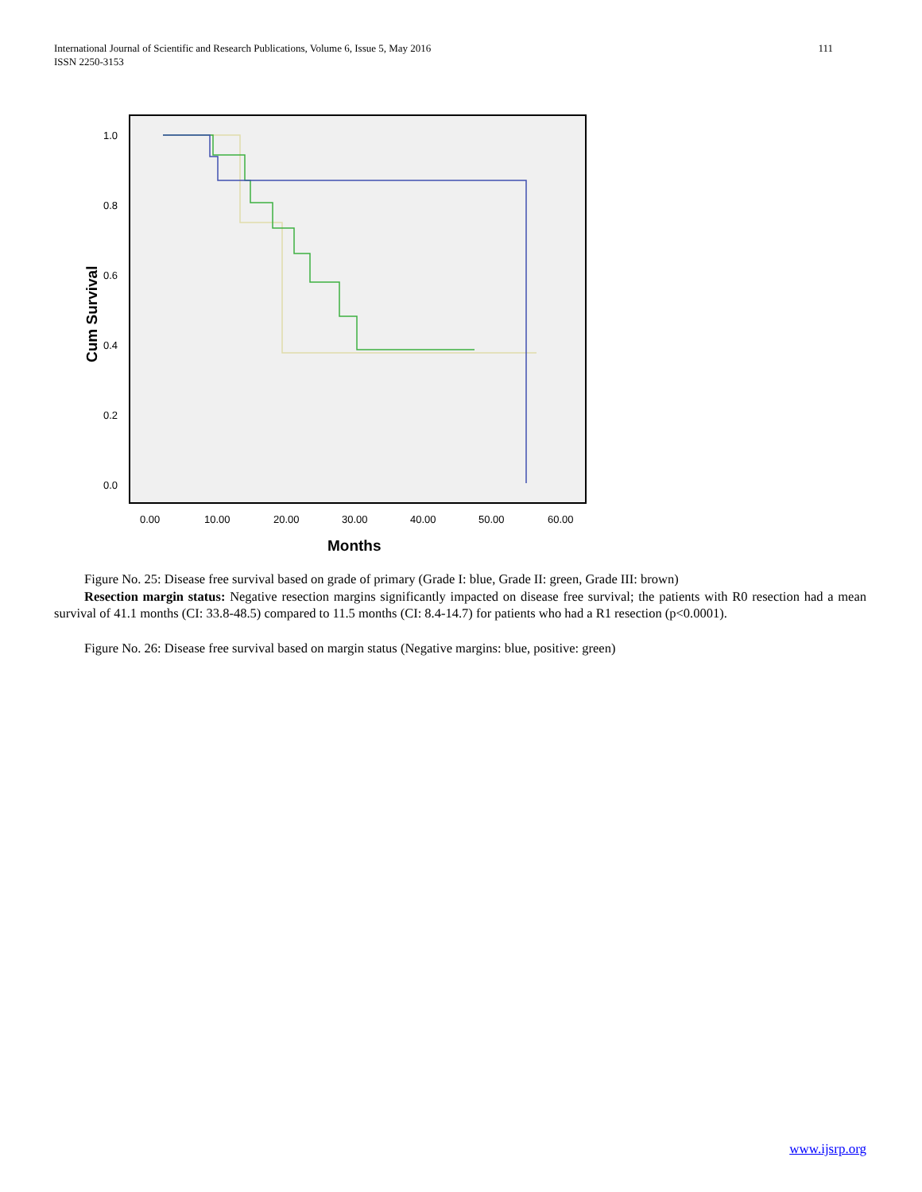111 International Journal of Scientific and Research Publications, Volume 6, Issue 5, May 2016
ISSN 2250-3153
1.0
0.8
0.6
0.4
0.2
0.0
0.00
10.00
20.00
30.00
40.00
50.00
60.00
Months
Cum Survival
Figure No. 25: Disease free survival based on grade of primary (Grade I: blue, Grade II: green, Grade III: brown)
Resection margin status: Negative resection margins significantly impacted on disease free survival; the patients with R0 resection had a mean survival of 41.1 months (CI: 33.8-48.5) compared to 11.5 months (CI: 8.4-14.7) for patients who had a R1 resection (p<0.0001).
Figure No. 26: Disease free survival based on margin status (Negative margins: blue, positive: green)
www.ijsrp.org